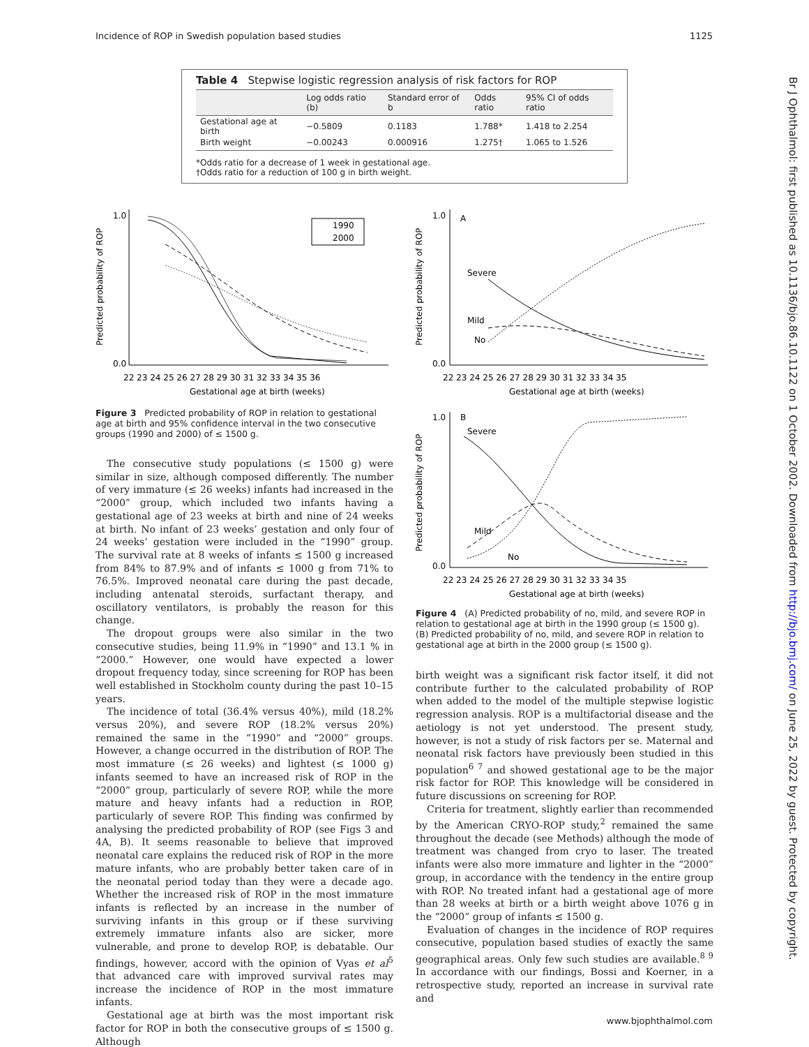Incidence of ROP in Swedish population based studies 1125
Br J Ophthalmol: first published as 10.1136/bjo.86.10.1122 on 1 October 2002. Downloaded from http://bjo.bmj.com/ on June 25, 2022 by guest. Protected by copyright.
Table 4 Stepwise logistic regression analysis of risk factors for ROP
| | Log odds ratio (b) | Standard error of b | Odds ratio | 95% CI of odds ratio |
| --- | --- | --- | --- | --- |
| Gestational age at birth | −0.5809 | 0.1183 | 1.788* | 1.418 to 2.254 |
| Birth weight | −0.00243 | 0.000916 | 1.275† | 1.065 to 1.526 |
*Odds ratio for a decrease of 1 week in gestational age.
†Odds ratio for a reduction of 100 g in birth weight.
1990
2000
Predicted probability of ROP
1.0
0.0
22 23 24 25 26 27 28 29 30 31 32 33 34 35 36
Gestational age at birth (weeks)
Figure 3 Predicted probability of ROP in relation to gestational age at birth and 95% confidence interval in the two consecutive groups (1990 and 2000) of ≤ 1500 g.
A
Severe
Mild
No
Predicted probability of ROP
1.0
0.0
22 23 24 25 26 27 28 29 30 31 32 33 34 35
Gestational age at birth (weeks)
B
Severe
Mild
No
Predicted probability of ROP
1.0
0.0
22 23 24 25 26 27 28 29 30 31 32 33 34 35
Gestational age at birth (weeks)
Figure 4 (A) Predicted probability of no, mild, and severe ROP in relation to gestational age at birth in the 1990 group (≤ 1500 g). (B) Predicted probability of no, mild, and severe ROP in relation to gestational age at birth in the 2000 group (≤ 1500 g).
The consecutive study populations (≤ 1500 g) were similar in size, although composed differently. The number of very immature (≤ 26 weeks) infants had increased in the “2000” group, which included two infants having a gestational age of 23 weeks at birth and nine of 24 weeks at birth. No infant of 23 weeks’ gestation and only four of 24 weeks’ gestation were included in the “1990” group. The survival rate at 8 weeks of infants ≤ 1500 g increased from 84% to 87.9% and of infants ≤ 1000 g from 71% to 76.5%. Improved neonatal care during the past decade, including antenatal steroids, surfactant therapy, and oscillatory ventilators, is probably the reason for this change.
The dropout groups were also similar in the two consecutive studies, being 11.9% in “1990” and 13.1 % in “2000.” However, one would have expected a lower dropout frequency today, since screening for ROP has been well established in Stockholm county during the past 10–15 years.
The incidence of total (36.4% versus 40%), mild (18.2% versus 20%), and severe ROP (18.2% versus 20%) remained the same in the “1990” and “2000” groups. However, a change occurred in the distribution of ROP. The most immature (≤ 26 weeks) and lightest (≤ 1000 g) infants seemed to have an increased risk of ROP in the “2000” group, particularly of severe ROP, while the more mature and heavy infants had a reduction in ROP, particularly of severe ROP. This finding was confirmed by analysing the predicted probability of ROP (see Figs 3 and 4A, B). It seems reasonable to believe that improved neonatal care explains the reduced risk of ROP in the more mature infants, who are probably better taken care of in the neonatal period today than they were a decade ago. Whether the increased risk of ROP in the most immature infants is reflected by an increase in the number of surviving infants in this group or if these surviving extremely immature infants also are sicker, more vulnerable, and prone to develop ROP, is debatable. Our findings, however, accord with the opinion of Vyas et al<sup>5</sup> that advanced care with improved survival rates may increase the incidence of ROP in the most immature infants.
Gestational age at birth was the most important risk factor for ROP in both the consecutive groups of ≤ 1500 g. Although
birth weight was a significant risk factor itself, it did not contribute further to the calculated probability of ROP when added to the model of the multiple stepwise logistic regression analysis. ROP is a multifactorial disease and the aetiology is not yet understood. The present study, however, is not a study of risk factors per se. Maternal and neonatal risk factors have previously been studied in this population<sup>6 7</sup> and showed gestational age to be the major risk factor for ROP. This knowledge will be considered in future discussions on screening for ROP.
Criteria for treatment, slightly earlier than recommended by the American CRYO-ROP study,<sup>2</sup> remained the same throughout the decade (see Methods) although the mode of treatment was changed from cryo to laser. The treated infants were also more immature and lighter in the “2000” group, in accordance with the tendency in the entire group with ROP. No treated infant had a gestational age of more than 28 weeks at birth or a birth weight above 1076 g in the “2000” group of infants ≤ 1500 g.
Evaluation of changes in the incidence of ROP requires consecutive, population based studies of exactly the same geographical areas. Only few such studies are available.<sup>8 9</sup> In accordance with our findings, Bossi and Koerner, in a retrospective study, reported an increase in survival rate and
www.bjophthalmol.com